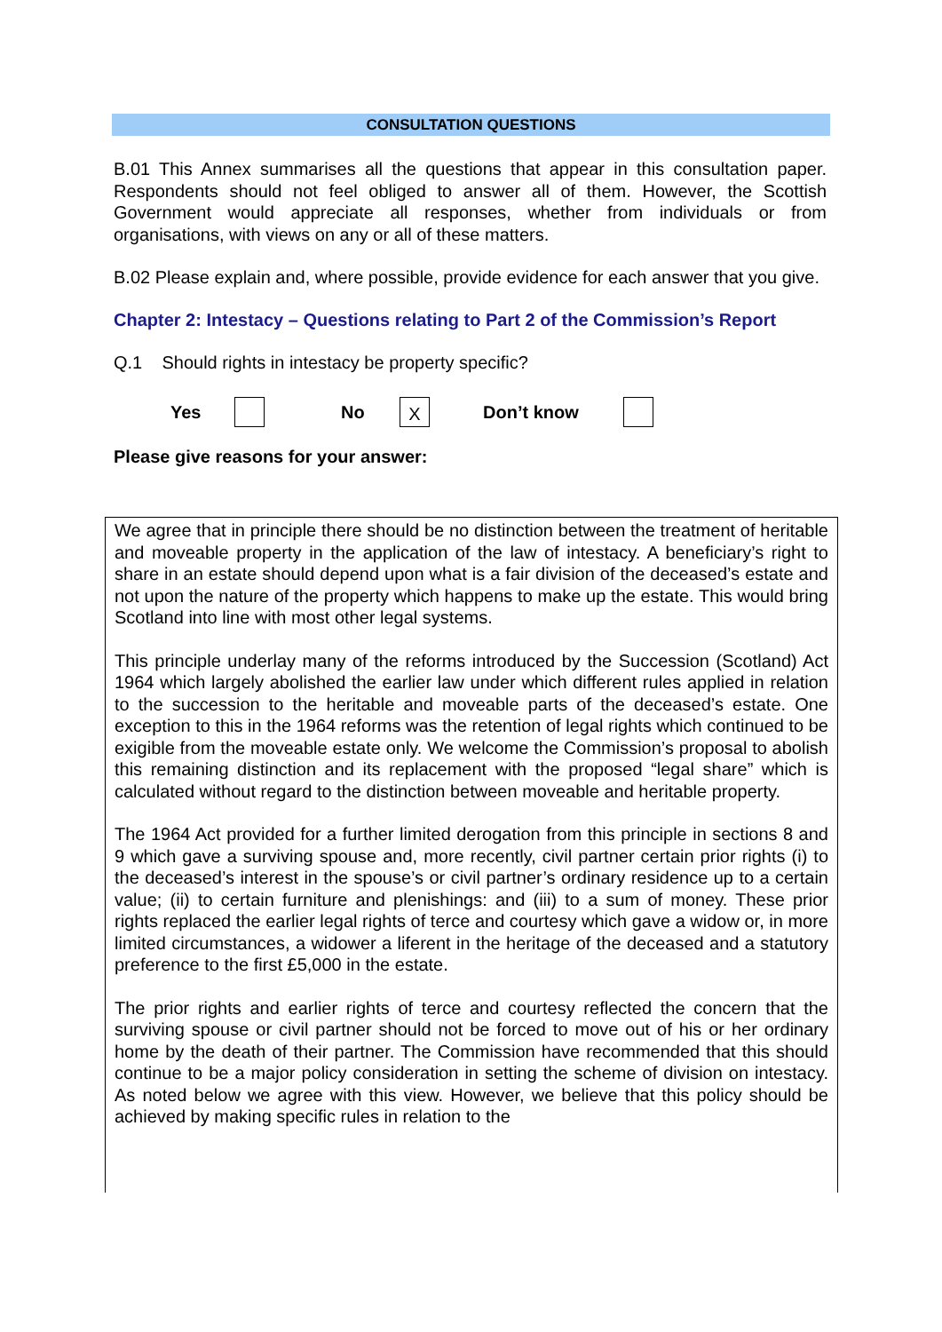CONSULTATION QUESTIONS
B.01 This Annex summarises all the questions that appear in this consultation paper. Respondents should not feel obliged to answer all of them. However, the Scottish Government would appreciate all responses, whether from individuals or from organisations, with views on any or all of these matters.
B.02 Please explain and, where possible, provide evidence for each answer that you give.
Chapter 2: Intestacy – Questions relating to Part 2 of the Commission’s Report
Q.1 Should rights in intestacy be property specific?
Yes No X Don’t know
Please give reasons for your answer:
We agree that in principle there should be no distinction between the treatment of heritable and moveable property in the application of the law of intestacy. A beneficiary’s right to share in an estate should depend upon what is a fair division of the deceased’s estate and not upon the nature of the property which happens to make up the estate. This would bring Scotland into line with most other legal systems.
This principle underlay many of the reforms introduced by the Succession (Scotland) Act 1964 which largely abolished the earlier law under which different rules applied in relation to the succession to the heritable and moveable parts of the deceased’s estate. One exception to this in the 1964 reforms was the retention of legal rights which continued to be exigible from the moveable estate only. We welcome the Commission’s proposal to abolish this remaining distinction and its replacement with the proposed “legal share” which is calculated without regard to the distinction between moveable and heritable property.
The 1964 Act provided for a further limited derogation from this principle in sections 8 and 9 which gave a surviving spouse and, more recently, civil partner certain prior rights (i) to the deceased’s interest in the spouse’s or civil partner’s ordinary residence up to a certain value; (ii) to certain furniture and plenishings: and (iii) to a sum of money. These prior rights replaced the earlier legal rights of terce and courtesy which gave a widow or, in more limited circumstances, a widower a liferent in the heritage of the deceased and a statutory preference to the first £5,000 in the estate.
The prior rights and earlier rights of terce and courtesy reflected the concern that the surviving spouse or civil partner should not be forced to move out of his or her ordinary home by the death of their partner. The Commission have recommended that this should continue to be a major policy consideration in setting the scheme of division on intestacy. As noted below we agree with this view. However, we believe that this policy should be achieved by making specific rules in relation to the